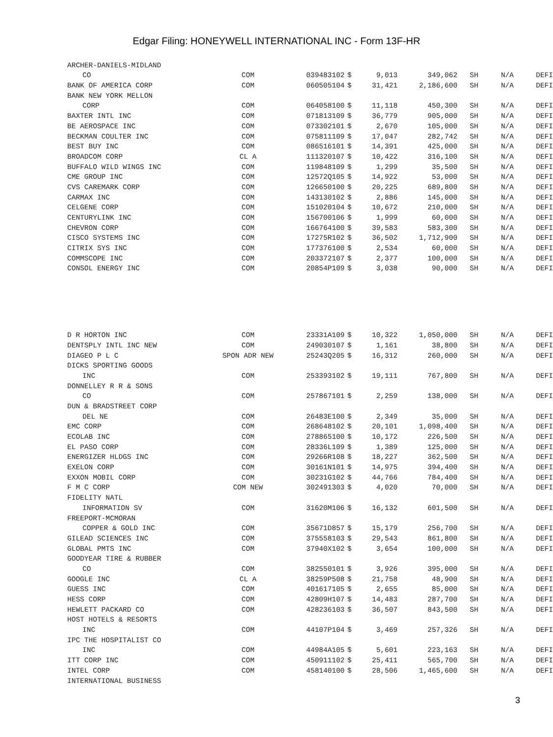Edgar Filing: HONEYWELL INTERNATIONAL INC - Form 13F-HR
| ARCHER-DANIELS-MIDLAND | | | | | | | | |
| CO | COM | 039483102 | $ | 9,013 | 349,062 | SH | N/A | DEFI |
| BANK OF AMERICA CORP | COM | 060505104 | $ | 31,421 | 2,186,600 | SH | N/A | DEFI |
| BANK NEW YORK MELLON | | | | | | | | |
| CORP | COM | 064058100 | $ | 11,118 | 450,300 | SH | N/A | DEFI |
| BAXTER INTL INC | COM | 071813109 | $ | 36,779 | 905,000 | SH | N/A | DEFI |
| BE AEROSPACE INC | COM | 073302101 | $ | 2,670 | 105,000 | SH | N/A | DEFI |
| BECKMAN COULTER INC | COM | 075811109 | $ | 17,047 | 282,742 | SH | N/A | DEFI |
| BEST BUY INC | COM | 086516101 | $ | 14,391 | 425,000 | SH | N/A | DEFI |
| BROADCOM CORP | CL A | 111320107 | $ | 10,422 | 316,100 | SH | N/A | DEFI |
| BUFFALO WILD WINGS INC | COM | 119848109 | $ | 1,299 | 35,500 | SH | N/A | DEFI |
| CME GROUP INC | COM | 12572Q105 | $ | 14,922 | 53,000 | SH | N/A | DEFI |
| CVS CAREMARK CORP | COM | 126650100 | $ | 20,225 | 689,800 | SH | N/A | DEFI |
| CARMAX INC | COM | 143130102 | $ | 2,886 | 145,000 | SH | N/A | DEFI |
| CELGENE CORP | COM | 151020104 | $ | 10,672 | 210,000 | SH | N/A | DEFI |
| CENTURYLINK INC | COM | 156700106 | $ | 1,999 | 60,000 | SH | N/A | DEFI |
| CHEVRON CORP | COM | 166764100 | $ | 39,583 | 583,300 | SH | N/A | DEFI |
| CISCO SYSTEMS INC | COM | 17275R102 | $ | 36,502 | 1,712,900 | SH | N/A | DEFI |
| CITRIX SYS INC | COM | 177376100 | $ | 2,534 | 60,000 | SH | N/A | DEFI |
| COMMSCOPE INC | COM | 203372107 | $ | 2,377 | 100,000 | SH | N/A | DEFI |
| CONSOL ENERGY INC | COM | 20854P109 | $ | 3,038 | 90,000 | SH | N/A | DEFI |
| D R HORTON INC | COM | 23331A109 | $ | 10,322 | 1,050,000 | SH | N/A | DEFI |
| DENTSPLY INTL INC NEW | COM | 249030107 | $ | 1,161 | 38,800 | SH | N/A | DEFI |
| DIAGEO P L C | SPON ADR NEW | 25243Q205 | $ | 16,312 | 260,000 | SH | N/A | DEFI |
| DICKS SPORTING GOODS | | | | | | | | |
| INC | COM | 253393102 | $ | 19,111 | 767,800 | SH | N/A | DEFI |
| DONNELLEY R R & SONS | | | | | | | | |
| CO | COM | 257867101 | $ | 2,259 | 138,000 | SH | N/A | DEFI |
| DUN & BRADSTREET CORP | | | | | | | | |
| DEL NE | COM | 26483E100 | $ | 2,349 | 35,000 | SH | N/A | DEFI |
| EMC CORP | COM | 268648102 | $ | 20,101 | 1,098,400 | SH | N/A | DEFI |
| ECOLAB INC | COM | 278865100 | $ | 10,172 | 226,500 | SH | N/A | DEFI |
| EL PASO CORP | COM | 28336L109 | $ | 1,389 | 125,000 | SH | N/A | DEFI |
| ENERGIZER HLDGS INC | COM | 29266R108 | $ | 18,227 | 362,500 | SH | N/A | DEFI |
| EXELON CORP | COM | 30161N101 | $ | 14,975 | 394,400 | SH | N/A | DEFI |
| EXXON MOBIL CORP | COM | 30231G102 | $ | 44,766 | 784,400 | SH | N/A | DEFI |
| F M C CORP | COM NEW | 302491303 | $ | 4,020 | 70,000 | SH | N/A | DEFI |
| FIDELITY NATL | | | | | | | | |
| INFORMATION SV | COM | 31620M106 | $ | 16,132 | 601,500 | SH | N/A | DEFI |
| FREEPORT-MCMORAN | | | | | | | | |
| COPPER & GOLD INC | COM | 35671D857 | $ | 15,179 | 256,700 | SH | N/A | DEFI |
| GILEAD SCIENCES INC | COM | 375558103 | $ | 29,543 | 861,800 | SH | N/A | DEFI |
| GLOBAL PMTS INC | COM | 37940X102 | $ | 3,654 | 100,000 | SH | N/A | DEFI |
| GOODYEAR TIRE & RUBBER | | | | | | | | |
| CO | COM | 382550101 | $ | 3,926 | 395,000 | SH | N/A | DEFI |
| GOOGLE INC | CL A | 38259P508 | $ | 21,758 | 48,900 | SH | N/A | DEFI |
| GUESS INC | COM | 401617105 | $ | 2,655 | 85,000 | SH | N/A | DEFI |
| HESS CORP | COM | 42809H107 | $ | 14,483 | 287,700 | SH | N/A | DEFI |
| HEWLETT PACKARD CO | COM | 428236103 | $ | 36,507 | 843,500 | SH | N/A | DEFI |
| HOST HOTELS & RESORTS | | | | | | | | |
| INC | COM | 44107P104 | $ | 3,469 | 257,326 | SH | N/A | DEFI |
| IPC THE HOSPITALIST CO | | | | | | | | |
| INC | COM | 44984A105 | $ | 5,601 | 223,163 | SH | N/A | DEFI |
| ITT CORP INC | COM | 450911102 | $ | 25,411 | 565,700 | SH | N/A | DEFI |
| INTEL CORP | COM | 458140100 | $ | 28,506 | 1,465,600 | SH | N/A | DEFI |
| INTERNATIONAL BUSINESS | | | | | | | | |
3